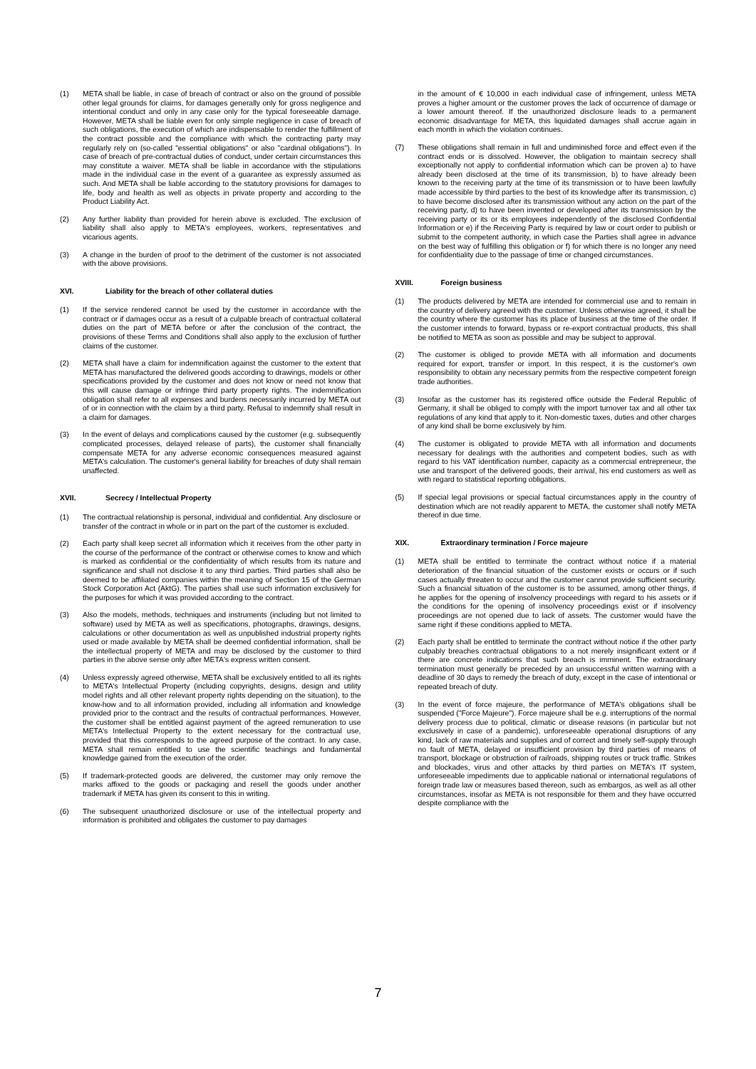(1) META shall be liable, in case of breach of contract or also on the ground of possible other legal grounds for claims, for damages generally only for gross negligence and intentional conduct and only in any case only for the typical foreseeable damage. However, META shall be liable even for only simple negligence in case of breach of such obligations, the execution of which are indispensable to render the fulfillment of the contract possible and the compliance with which the contracting party may regularly rely on (so-called "essential obligations" or also "cardinal obligations"). In case of breach of pre-contractual duties of conduct, under certain circumstances this may constitute a waiver. META shall be liable in accordance with the stipulations made in the individual case in the event of a guarantee as expressly assumed as such. And META shall be liable according to the statutory provisions for damages to life, body and health as well as objects in private property and according to the Product Liability Act.
(2) Any further liability than provided for herein above is excluded. The exclusion of liability shall also apply to META's employees, workers, representatives and vicarious agents.
(3) A change in the burden of proof to the detriment of the customer is not associated with the above provisions.
XVI. Liability for the breach of other collateral duties
(1) If the service rendered cannot be used by the customer in accordance with the contract or if damages occur as a result of a culpable breach of contractual collateral duties on the part of META before or after the conclusion of the contract, the provisions of these Terms and Conditions shall also apply to the exclusion of further claims of the customer.
(2) META shall have a claim for indemnification against the customer to the extent that META has manufactured the delivered goods according to drawings, models or other specifications provided by the customer and does not know or need not know that this will cause damage or infringe third party property rights. The indemnification obligation shall refer to all expenses and burdens necessarily incurred by META out of or in connection with the claim by a third party. Refusal to indemnify shall result in a claim for damages.
(3) In the event of delays and complications caused by the customer (e.g. subsequently complicated processes, delayed release of parts), the customer shall financially compensate META for any adverse economic consequences measured against META's calculation. The customer's general liability for breaches of duty shall remain unaffected.
XVII. Secrecy / Intellectual Property
(1) The contractual relationship is personal, individual and confidential. Any disclosure or transfer of the contract in whole or in part on the part of the customer is excluded.
(2) Each party shall keep secret all information which it receives from the other party in the course of the performance of the contract or otherwise comes to know and which is marked as confidential or the confidentiality of which results from its nature and significance and shall not disclose it to any third parties. Third parties shall also be deemed to be affiliated companies within the meaning of Section 15 of the German Stock Corporation Act (AktG). The parties shall use such information exclusively for the purposes for which it was provided according to the contract.
(3) Also the models, methods, techniques and instruments (including but not limited to software) used by META as well as specifications, photographs, drawings, designs, calculations or other documentation as well as unpublished industrial property rights used or made available by META shall be deemed confidential information, shall be the intellectual property of META and may be disclosed by the customer to third parties in the above sense only after META's express written consent.
(4) Unless expressly agreed otherwise, META shall be exclusively entitled to all its rights to META's Intellectual Property (including copyrights, designs, design and utility model rights and all other relevant property rights depending on the situation), to the know-how and to all information provided, including all information and knowledge provided prior to the contract and the results of contractual performances. However, the customer shall be entitled against payment of the agreed remuneration to use META's Intellectual Property to the extent necessary for the contractual use, provided that this corresponds to the agreed purpose of the contract. In any case, META shall remain entitled to use the scientific teachings and fundamental knowledge gained from the execution of the order.
(5) If trademark-protected goods are delivered, the customer may only remove the marks affixed to the goods or packaging and resell the goods under another trademark if META has given its consent to this in writing.
(6) The subsequent unauthorized disclosure or use of the intellectual property and information is prohibited and obligates the customer to pay damages
in the amount of € 10,000 in each individual case of infringement, unless META proves a higher amount or the customer proves the lack of occurrence of damage or a lower amount thereof. If the unauthorized disclosure leads to a permanent economic disadvantage for META, this liquidated damages shall accrue again in each month in which the violation continues.
(7) These obligations shall remain in full and undiminished force and effect even if the contract ends or is dissolved. However, the obligation to maintain secrecy shall exceptionally not apply to confidential information which can be proven a) to have already been disclosed at the time of its transmission, b) to have already been known to the receiving party at the time of its transmission or to have been lawfully made accessible by third parties to the best of its knowledge after its transmission, c) to have become disclosed after its transmission without any action on the part of the receiving party, d) to have been invented or developed after its transmission by the receiving party or its or its employees independently of the disclosed Confidential Information or e) if the Receiving Party is required by law or court order to publish or submit to the competent authority, in which case the Parties shall agree in advance on the best way of fulfilling this obligation or f) for which there is no longer any need for confidentiality due to the passage of time or changed circumstances.
XVIII. Foreign business
(1) The products delivered by META are intended for commercial use and to remain in the country of delivery agreed with the customer. Unless otherwise agreed, it shall be the country where the customer has its place of business at the time of the order. If the customer intends to forward, bypass or re-export contractual products, this shall be notified to META as soon as possible and may be subject to approval.
(2) The customer is obliged to provide META with all information and documents required for export, transfer or import. In this respect, it is the customer's own responsibility to obtain any necessary permits from the respective competent foreign trade authorities.
(3) Insofar as the customer has its registered office outside the Federal Republic of Germany, it shall be obliged to comply with the import turnover tax and all other tax regulations of any kind that apply to it. Non-domestic taxes, duties and other charges of any kind shall be borne exclusively by him.
(4) The customer is obligated to provide META with all information and documents necessary for dealings with the authorities and competent bodies, such as with regard to his VAT identification number, capacity as a commercial entrepreneur, the use and transport of the delivered goods, their arrival, his end customers as well as with regard to statistical reporting obligations.
(5) If special legal provisions or special factual circumstances apply in the country of destination which are not readily apparent to META, the customer shall notify META thereof in due time.
XIX. Extraordinary termination / Force majeure
(1) META shall be entitled to terminate the contract without notice if a material deterioration of the financial situation of the customer exists or occurs or if such cases actually threaten to occur and the customer cannot provide sufficient security. Such a financial situation of the customer is to be assumed, among other things, if he applies for the opening of insolvency proceedings with regard to his assets or if the conditions for the opening of insolvency proceedings exist or if insolvency proceedings are not opened due to lack of assets. The customer would have the same right if these conditions applied to META.
(2) Each party shall be entitled to terminate the contract without notice if the other party culpably breaches contractual obligations to a not merely insignificant extent or if there are concrete indications that such breach is imminent. The extraordinary termination must generally be preceded by an unsuccessful written warning with a deadline of 30 days to remedy the breach of duty, except in the case of intentional or repeated breach of duty.
(3) In the event of force majeure, the performance of META's obligations shall be suspended ("Force Majeure"). Force majeure shall be e.g. interruptions of the normal delivery process due to political, climatic or disease reasons (in particular but not exclusively in case of a pandemic), unforeseeable operational disruptions of any kind, lack of raw materials and supplies and of correct and timely self-supply through no fault of META, delayed or insufficient provision by third parties of means of transport, blockage or obstruction of railroads, shipping routes or truck traffic. Strikes and blockades, virus and other attacks by third parties on META's IT system, unforeseeable impediments due to applicable national or international regulations of foreign trade law or measures based thereon, such as embargos, as well as all other circumstances, insofar as META is not responsible for them and they have occurred despite compliance with the
7